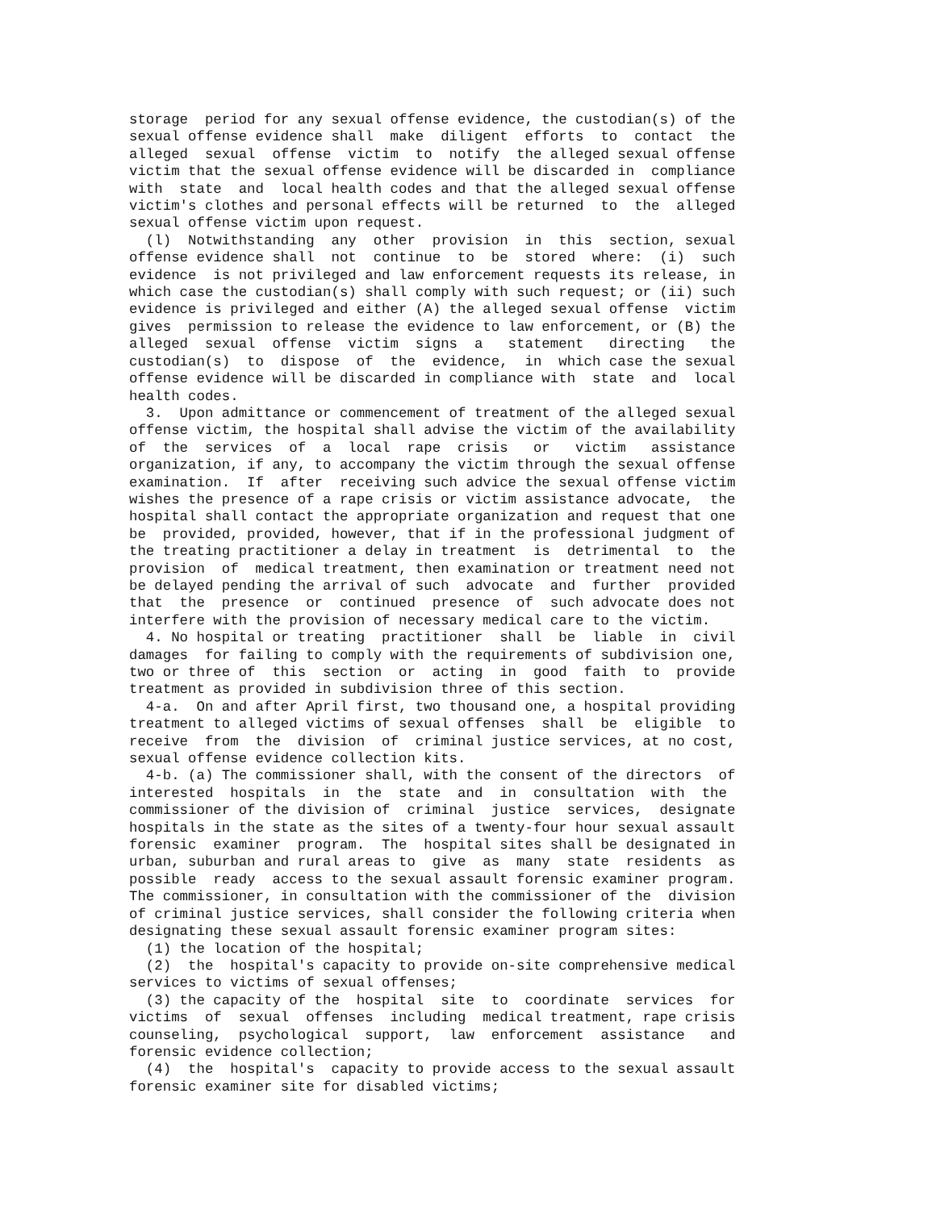storage  period for any sexual offense evidence, the custodian(s) of the
sexual offense evidence shall  make  diligent  efforts  to  contact  the
alleged  sexual  offense  victim  to  notify  the alleged sexual offense
victim that the sexual offense evidence will be discarded in  compliance
with  state  and  local health codes and that the alleged sexual offense
victim's clothes and personal effects will be returned  to  the  alleged
sexual offense victim upon request.
  (l)  Notwithstanding  any  other  provision  in  this  section, sexual
offense evidence shall  not  continue  to  be  stored  where:  (i)  such
evidence  is not privileged and law enforcement requests its release, in
which case the custodian(s) shall comply with such request; or (ii) such
evidence is privileged and either (A) the alleged sexual offense  victim
gives  permission to release the evidence to law enforcement, or (B) the
alleged  sexual  offense  victim  signs  a   statement   directing   the
custodian(s)  to  dispose  of  the  evidence,  in  which case the sexual
offense evidence will be discarded in compliance with  state  and  local
health codes.
  3.  Upon admittance or commencement of treatment of the alleged sexual
offense victim, the hospital shall advise the victim of the availability
of  the  services  of  a  local  rape  crisis   or   victim   assistance
organization, if any, to accompany the victim through the sexual offense
examination.  If  after  receiving such advice the sexual offense victim
wishes the presence of a rape crisis or victim assistance advocate,  the
hospital shall contact the appropriate organization and request that one
be  provided, provided, however, that if in the professional judgment of
the treating practitioner a delay in treatment  is  detrimental  to  the
provision  of  medical treatment, then examination or treatment need not
be delayed pending the arrival of such  advocate  and  further  provided
that  the  presence  or  continued  presence  of  such advocate does not
interfere with the provision of necessary medical care to the victim.
  4. No hospital or treating  practitioner  shall  be  liable  in  civil
damages  for failing to comply with the requirements of subdivision one,
two or three of  this  section  or  acting  in  good  faith  to  provide
treatment as provided in subdivision three of this section.
  4-a.  On and after April first, two thousand one, a hospital providing
treatment to alleged victims of sexual offenses  shall  be  eligible  to
receive  from  the  division  of  criminal justice services, at no cost,
sexual offense evidence collection kits.
  4-b. (a) The commissioner shall, with the consent of the directors  of
interested  hospitals  in  the  state  and  in  consultation  with  the
commissioner of the division of  criminal  justice  services,  designate
hospitals in the state as the sites of a twenty-four hour sexual assault
forensic  examiner  program.  The  hospital sites shall be designated in
urban, suburban and rural areas to  give  as  many  state  residents  as
possible  ready  access to the sexual assault forensic examiner program.
The commissioner, in consultation with the commissioner of the  division
of criminal justice services, shall consider the following criteria when
designating these sexual assault forensic examiner program sites:
  (1) the location of the hospital;
  (2)  the  hospital's capacity to provide on-site comprehensive medical
services to victims of sexual offenses;
  (3) the capacity of the  hospital  site  to  coordinate  services  for
victims  of  sexual  offenses  including  medical treatment, rape crisis
counseling,  psychological  support,  law  enforcement  assistance   and
forensic evidence collection;
  (4)  the  hospital's  capacity to provide access to the sexual assault
forensic examiner site for disabled victims;